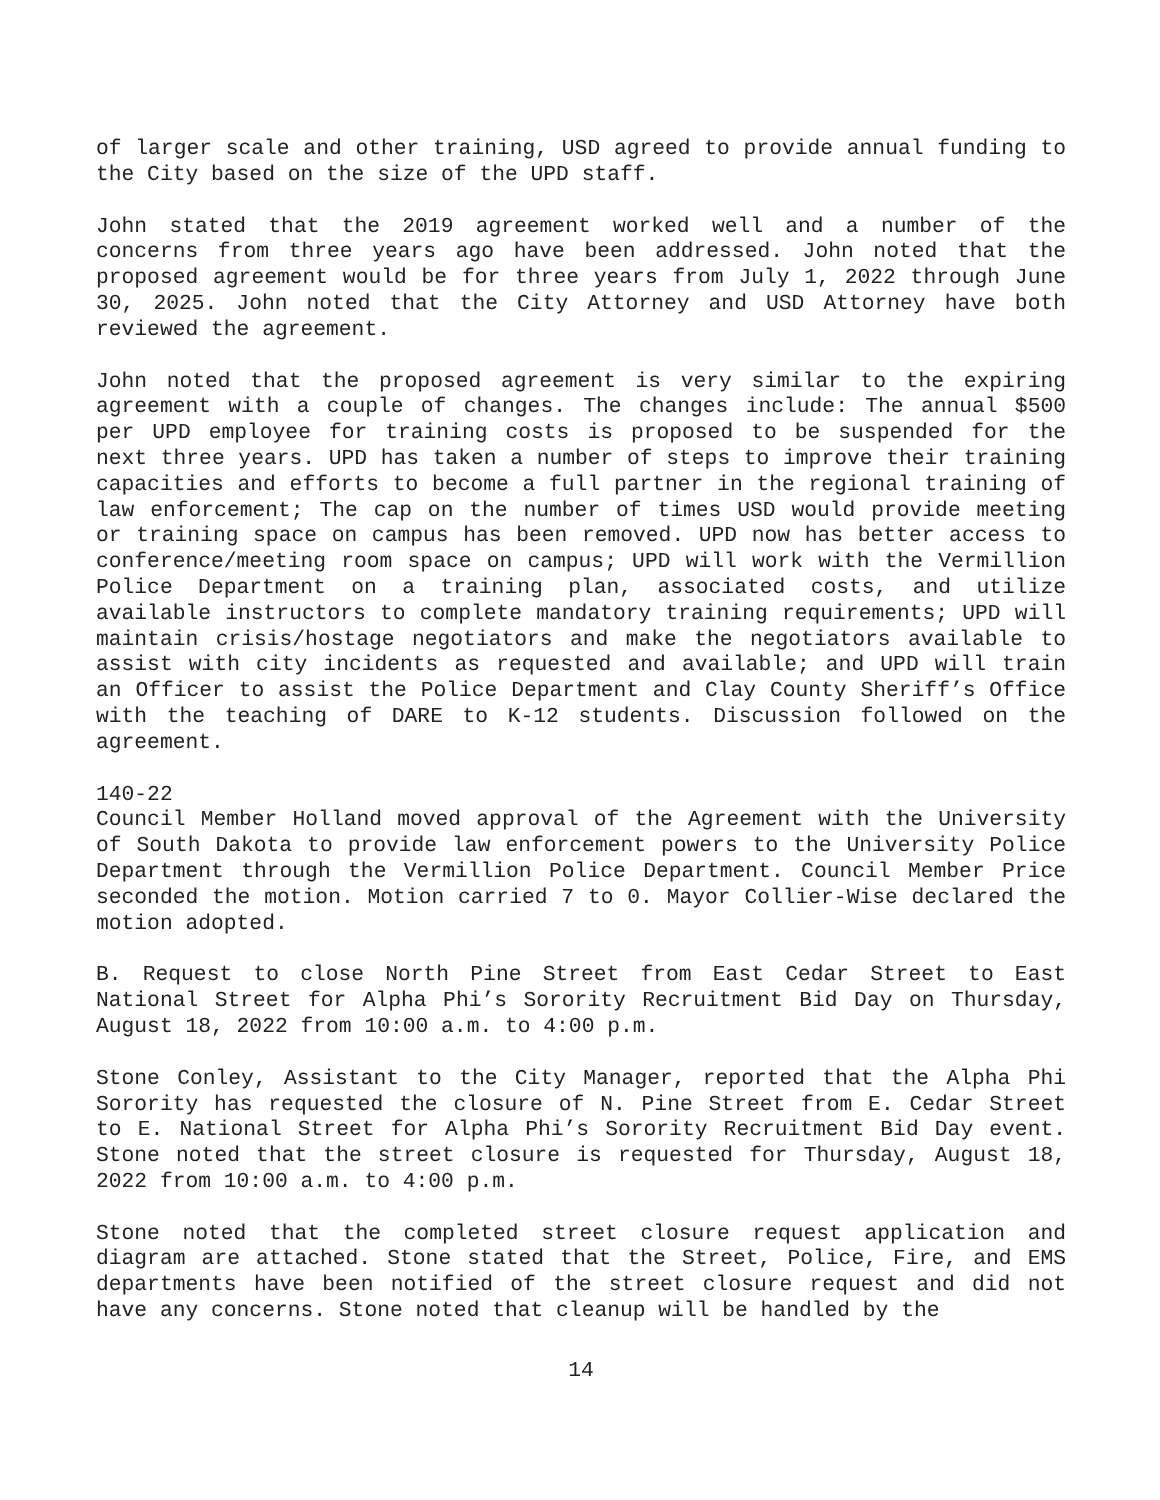of larger scale and other training, USD agreed to provide annual funding to the City based on the size of the UPD staff.
John stated that the 2019 agreement worked well and a number of the concerns from three years ago have been addressed. John noted that the proposed agreement would be for three years from July 1, 2022 through June 30, 2025. John noted that the City Attorney and USD Attorney have both reviewed the agreement.
John noted that the proposed agreement is very similar to the expiring agreement with a couple of changes. The changes include: The annual $500 per UPD employee for training costs is proposed to be suspended for the next three years. UPD has taken a number of steps to improve their training capacities and efforts to become a full partner in the regional training of law enforcement; The cap on the number of times USD would provide meeting or training space on campus has been removed. UPD now has better access to conference/meeting room space on campus; UPD will work with the Vermillion Police Department on a training plan, associated costs, and utilize available instructors to complete mandatory training requirements; UPD will maintain crisis/hostage negotiators and make the negotiators available to assist with city incidents as requested and available; and UPD will train an Officer to assist the Police Department and Clay County Sheriff’s Office with the teaching of DARE to K-12 students. Discussion followed on the agreement.
140-22
Council Member Holland moved approval of the Agreement with the University of South Dakota to provide law enforcement powers to the University Police Department through the Vermillion Police Department. Council Member Price seconded the motion. Motion carried 7 to 0. Mayor Collier-Wise declared the motion adopted.
B. Request to close North Pine Street from East Cedar Street to East National Street for Alpha Phi’s Sorority Recruitment Bid Day on Thursday, August 18, 2022 from 10:00 a.m. to 4:00 p.m.
Stone Conley, Assistant to the City Manager, reported that the Alpha Phi Sorority has requested the closure of N. Pine Street from E. Cedar Street to E. National Street for Alpha Phi’s Sorority Recruitment Bid Day event. Stone noted that the street closure is requested for Thursday, August 18, 2022 from 10:00 a.m. to 4:00 p.m.
Stone noted that the completed street closure request application and diagram are attached. Stone stated that the Street, Police, Fire, and EMS departments have been notified of the street closure request and did not have any concerns. Stone noted that cleanup will be handled by the
14